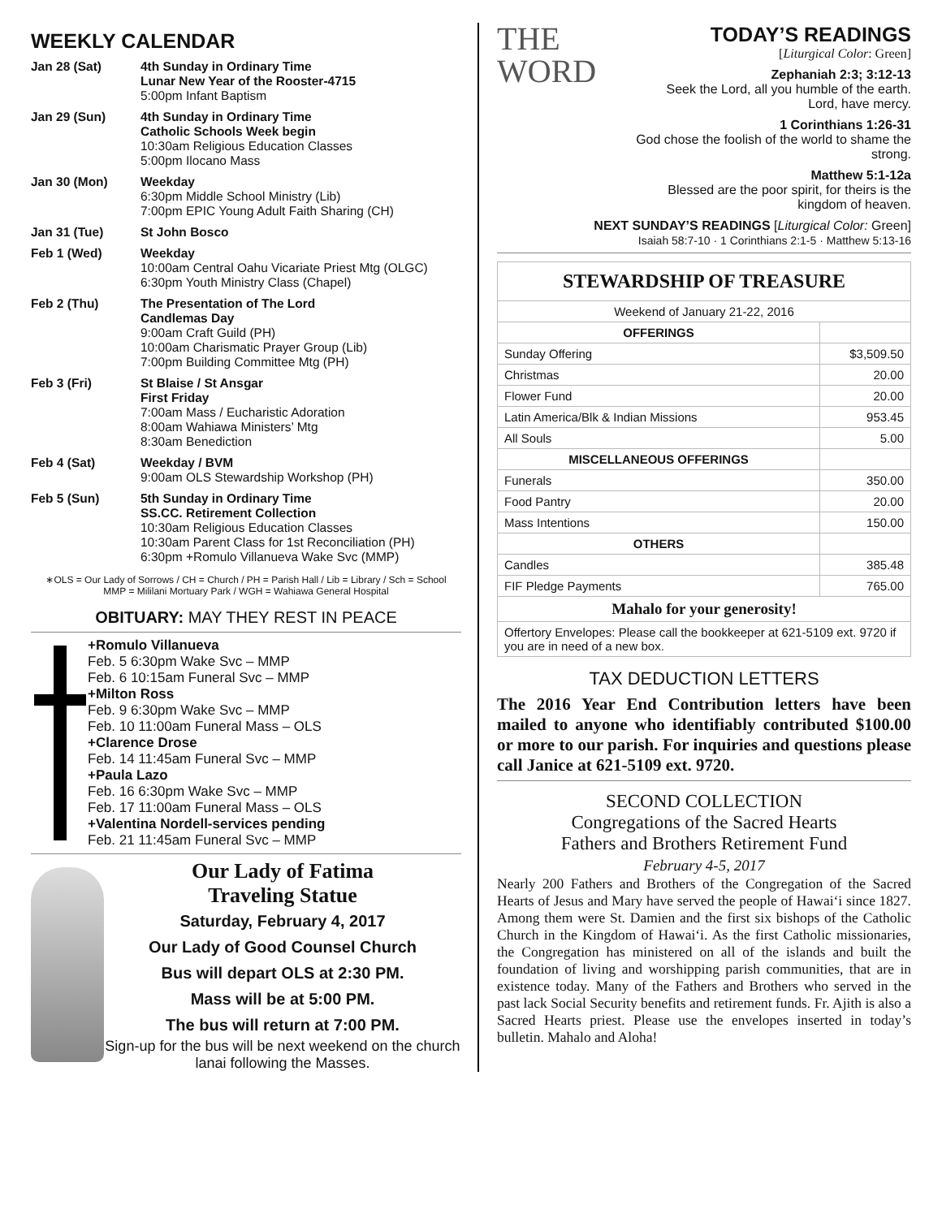WEEKLY CALENDAR
| Jan 28 (Sat) | 4th Sunday in Ordinary Time Lunar New Year of the Rooster-4715 5:00pm Infant Baptism |
| Jan 29 (Sun) | 4th Sunday in Ordinary Time Catholic Schools Week begin 10:30am Religious Education Classes 5:00pm Ilocano Mass |
| Jan 30 (Mon) | Weekday 6:30pm Middle School Ministry (Lib) 7:00pm EPIC Young Adult Faith Sharing (CH) |
| Jan 31 (Tue) | St John Bosco |
| Feb 1 (Wed) | Weekday 10:00am Central Oahu Vicariate Priest Mtg (OLGC) 6:30pm Youth Ministry Class (Chapel) |
| Feb 2 (Thu) | The Presentation of The Lord Candlemas Day 9:00am Craft Guild (PH) 10:00am Charismatic Prayer Group (Lib) 7:00pm Building Committee Mtg (PH) |
| Feb 3 (Fri) | St Blaise / St Ansgar First Friday 7:00am Mass / Eucharistic Adoration 8:00am Wahiawa Ministers’ Mtg 8:30am Benediction |
| Feb 4 (Sat) | Weekday / BVM 9:00am OLS Stewardship Workshop (PH) |
| Feb 5 (Sun) | 5th Sunday in Ordinary Time SS.CC. Retirement Collection 10:30am Religious Education Classes 10:30am Parent Class for 1st Reconciliation (PH) 6:30pm +Romulo Villanueva Wake Svc (MMP) |
∗OLS = Our Lady of Sorrows / CH = Church / PH = Parish Hall / Lib = Library / Sch = School
MMP = Mililani Mortuary Park / WGH = Wahiawa General Hospital
OBITUARY: MAY THEY REST IN PEACE
+Romulo Villanueva
Feb. 5 6:30pm Wake Svc – MMP
Feb. 6 10:15am Funeral Svc – MMP
+Milton Ross
Feb. 9 6:30pm Wake Svc – MMP
Feb. 10 11:00am Funeral Mass – OLS
+Clarence Drose
Feb. 14 11:45am Funeral Svc – MMP
+Paula Lazo
Feb. 16 6:30pm Wake Svc – MMP
Feb. 17 11:00am Funeral Mass – OLS
+Valentina Nordell-services pending
Feb. 21 11:45am Funeral Svc – MMP
Our Lady of Fatima
Traveling Statue
Saturday, February 4, 2017
Our Lady of Good Counsel Church
Bus will depart OLS at 2:30 PM.
Mass will be at 5:00 PM.
The bus will return at 7:00 PM.
Sign-up for the bus will be next weekend on the church lanai following the Masses.
THE
WORD
TODAY’S READINGS
[Liturgical Color: Green]
Zephaniah 2:3; 3:12-13
Seek the Lord, all you humble of the earth. Lord, have mercy.
1 Corinthians 1:26-31
God chose the foolish of the world to shame the strong.
Matthew 5:1-12a
Blessed are the poor spirit, for theirs is the kingdom of heaven.
NEXT SUNDAY’S READINGS [Liturgical Color: Green]
Isaiah 58:7-10 · 1 Corinthians 2:1-5 · Matthew 5:13-16
| STEWARDSHIP OF TREASURE | |
| --- | --- |
| Weekend of January 21-22, 2016 | |
| OFFERINGS | |
| Sunday Offering | $3,509.50 |
| Christmas | 20.00 |
| Flower Fund | 20.00 |
| Latin America/Blk & Indian Missions | 953.45 |
| All Souls | 5.00 |
| MISCELLANEOUS OFFERINGS | |
| Funerals | 350.00 |
| Food Pantry | 20.00 |
| Mass Intentions | 150.00 |
| OTHERS | |
| Candles | 385.48 |
| FIF Pledge Payments | 765.00 |
| Mahalo for your generosity! | |
| Offertory Envelopes: Please call the bookkeeper at 621-5109 ext. 9720 if you are in need of a new box. | |
TAX DEDUCTION LETTERS
The 2016 Year End Contribution letters have been mailed to anyone who identifiably contributed $100.00 or more to our parish. For inquiries and questions please call Janice at 621-5109 ext. 9720.
SECOND COLLECTION
Congregations of the Sacred Hearts
Fathers and Brothers Retirement Fund
February 4-5, 2017
Nearly 200 Fathers and Brothers of the Congregation of the Sacred Hearts of Jesus and Mary have served the people of Hawai‘i since 1827. Among them were St. Damien and the first six bishops of the Catholic Church in the Kingdom of Hawai‘i. As the first Catholic missionaries, the Congregation has ministered on all of the islands and built the foundation of living and worshipping parish communities, that are in existence today. Many of the Fathers and Brothers who served in the past lack Social Security benefits and retirement funds. Fr. Ajith is also a Sacred Hearts priest. Please use the envelopes inserted in today’s bulletin. Mahalo and Aloha!